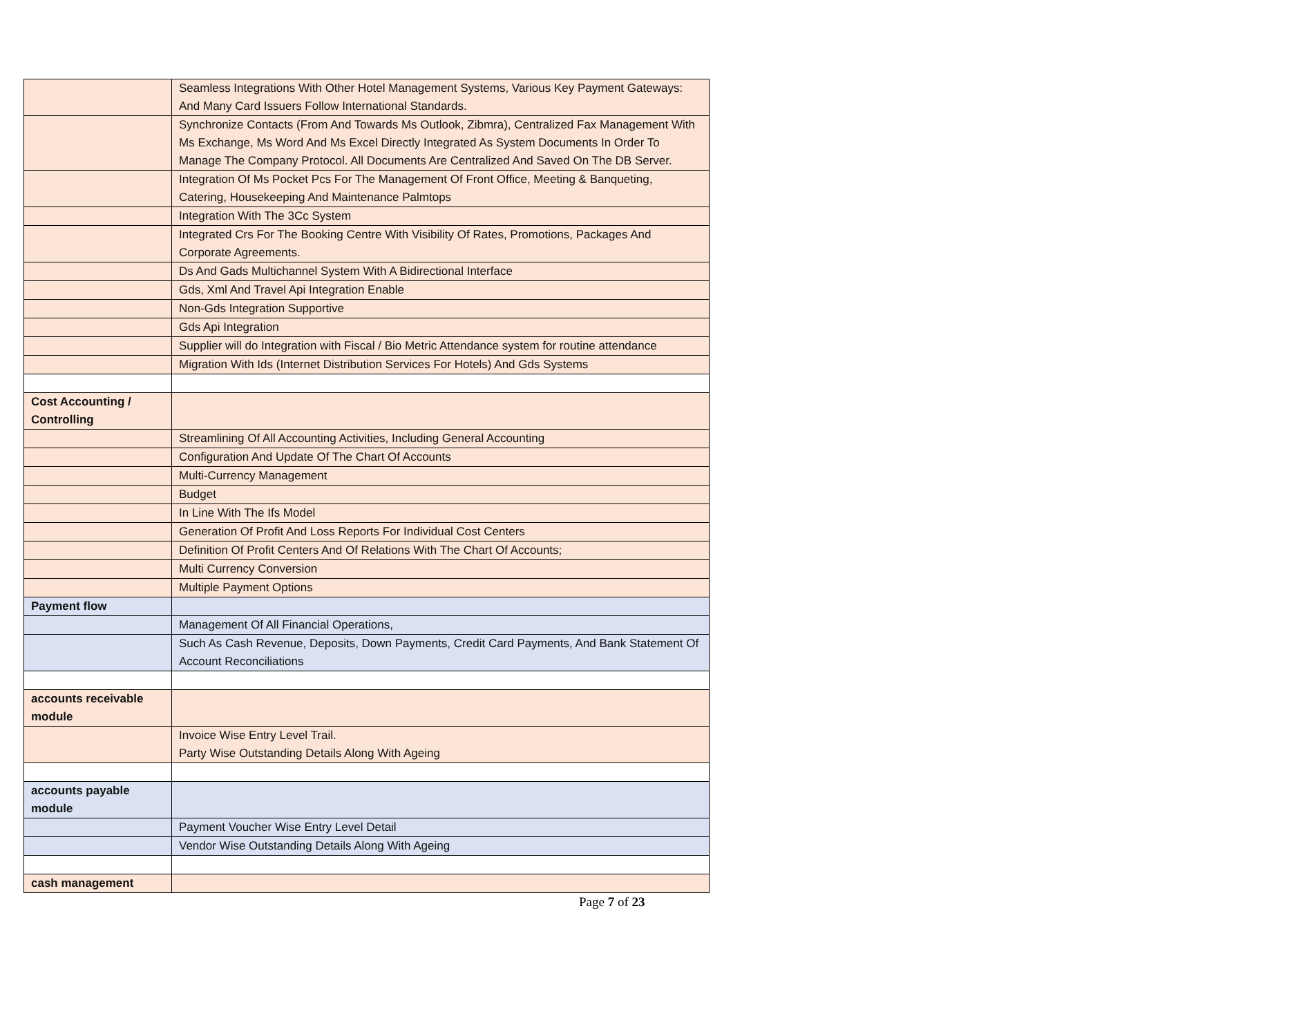| | Seamless Integrations With Other Hotel Management Systems, Various Key Payment Gateways: And Many Card Issuers Follow International Standards. |
| | Synchronize Contacts (From And Towards Ms Outlook, Zibmra), Centralized Fax Management With Ms Exchange, Ms Word And Ms Excel Directly Integrated As System Documents In Order To Manage The Company Protocol. All Documents Are Centralized And Saved On The DB Server. |
| | Integration Of Ms Pocket Pcs For The Management Of Front Office, Meeting & Banqueting, Catering, Housekeeping And Maintenance Palmtops |
| | Integration With The 3Cc System |
| | Integrated Crs For The Booking Centre With Visibility Of Rates, Promotions, Packages And Corporate Agreements. |
| | Ds And Gads Multichannel System With A Bidirectional Interface |
| | Gds, Xml And Travel Api Integration Enable |
| | Non-Gds Integration Supportive |
| | Gds Api Integration |
| | Supplier will do Integration with Fiscal / Bio Metric Attendance system for routine attendance |
| | Migration With Ids (Internet Distribution Services For Hotels) And Gds Systems |
| Cost Accounting / Controlling | |
| | Streamlining Of All Accounting Activities, Including General Accounting |
| | Configuration And Update Of The Chart Of Accounts |
| | Multi-Currency Management |
| | Budget |
| | In Line With The Ifs Model |
| | Generation Of Profit And Loss Reports For Individual Cost Centers |
| | Definition Of Profit Centers And Of Relations With The Chart Of Accounts; |
| | Multi Currency Conversion |
| | Multiple Payment Options |
| Payment flow | |
| | Management Of All Financial Operations, |
| | Such As Cash Revenue, Deposits, Down Payments, Credit Card Payments, And Bank Statement Of Account Reconciliations |
| accounts receivable module | |
| | Invoice Wise Entry Level Trail. Party Wise Outstanding Details Along With Ageing |
| accounts payable module | |
| | Payment Voucher Wise Entry Level Detail |
| | Vendor Wise Outstanding Details Along With Ageing |
| cash management | |
Page 7 of 23